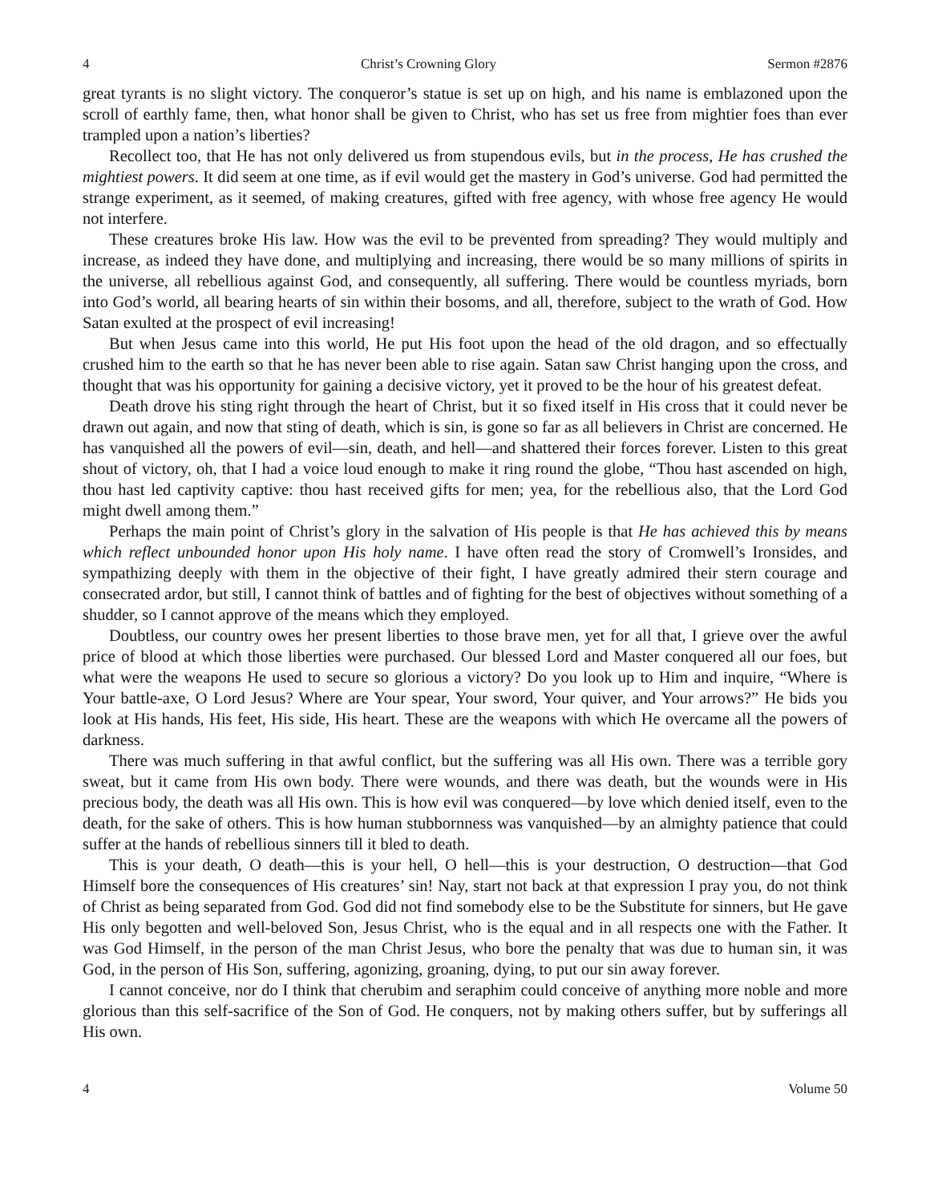4 Christ’s Crowning Glory Sermon #2876
great tyrants is no slight victory. The conqueror’s statue is set up on high, and his name is emblazoned upon the scroll of earthly fame, then, what honor shall be given to Christ, who has set us free from mightier foes than ever trampled upon a nation’s liberties?
Recollect too, that He has not only delivered us from stupendous evils, but in the process, He has crushed the mightiest powers. It did seem at one time, as if evil would get the mastery in God’s universe. God had permitted the strange experiment, as it seemed, of making creatures, gifted with free agency, with whose free agency He would not interfere.
These creatures broke His law. How was the evil to be prevented from spreading? They would multiply and increase, as indeed they have done, and multiplying and increasing, there would be so many millions of spirits in the universe, all rebellious against God, and consequently, all suffering. There would be countless myriads, born into God’s world, all bearing hearts of sin within their bosoms, and all, therefore, subject to the wrath of God. How Satan exulted at the prospect of evil increasing!
But when Jesus came into this world, He put His foot upon the head of the old dragon, and so effectually crushed him to the earth so that he has never been able to rise again. Satan saw Christ hanging upon the cross, and thought that was his opportunity for gaining a decisive victory, yet it proved to be the hour of his greatest defeat.
Death drove his sting right through the heart of Christ, but it so fixed itself in His cross that it could never be drawn out again, and now that sting of death, which is sin, is gone so far as all believers in Christ are concerned. He has vanquished all the powers of evil—sin, death, and hell—and shattered their forces forever. Listen to this great shout of victory, oh, that I had a voice loud enough to make it ring round the globe, “Thou hast ascended on high, thou hast led captivity captive: thou hast received gifts for men; yea, for the rebellious also, that the Lord God might dwell among them.”
Perhaps the main point of Christ’s glory in the salvation of His people is that He has achieved this by means which reflect unbounded honor upon His holy name. I have often read the story of Cromwell’s Ironsides, and sympathizing deeply with them in the objective of their fight, I have greatly admired their stern courage and consecrated ardor, but still, I cannot think of battles and of fighting for the best of objectives without something of a shudder, so I cannot approve of the means which they employed.
Doubtless, our country owes her present liberties to those brave men, yet for all that, I grieve over the awful price of blood at which those liberties were purchased. Our blessed Lord and Master conquered all our foes, but what were the weapons He used to secure so glorious a victory? Do you look up to Him and inquire, “Where is Your battle-axe, O Lord Jesus? Where are Your spear, Your sword, Your quiver, and Your arrows?” He bids you look at His hands, His feet, His side, His heart. These are the weapons with which He overcame all the powers of darkness.
There was much suffering in that awful conflict, but the suffering was all His own. There was a terrible gory sweat, but it came from His own body. There were wounds, and there was death, but the wounds were in His precious body, the death was all His own. This is how evil was conquered—by love which denied itself, even to the death, for the sake of others. This is how human stubbornness was vanquished—by an almighty patience that could suffer at the hands of rebellious sinners till it bled to death.
This is your death, O death—this is your hell, O hell—this is your destruction, O destruction—that God Himself bore the consequences of His creatures’ sin! Nay, start not back at that expression I pray you, do not think of Christ as being separated from God. God did not find somebody else to be the Substitute for sinners, but He gave His only begotten and well-beloved Son, Jesus Christ, who is the equal and in all respects one with the Father. It was God Himself, in the person of the man Christ Jesus, who bore the penalty that was due to human sin, it was God, in the person of His Son, suffering, agonizing, groaning, dying, to put our sin away forever.
I cannot conceive, nor do I think that cherubim and seraphim could conceive of anything more noble and more glorious than this self-sacrifice of the Son of God. He conquers, not by making others suffer, but by sufferings all His own.
4 Volume 50